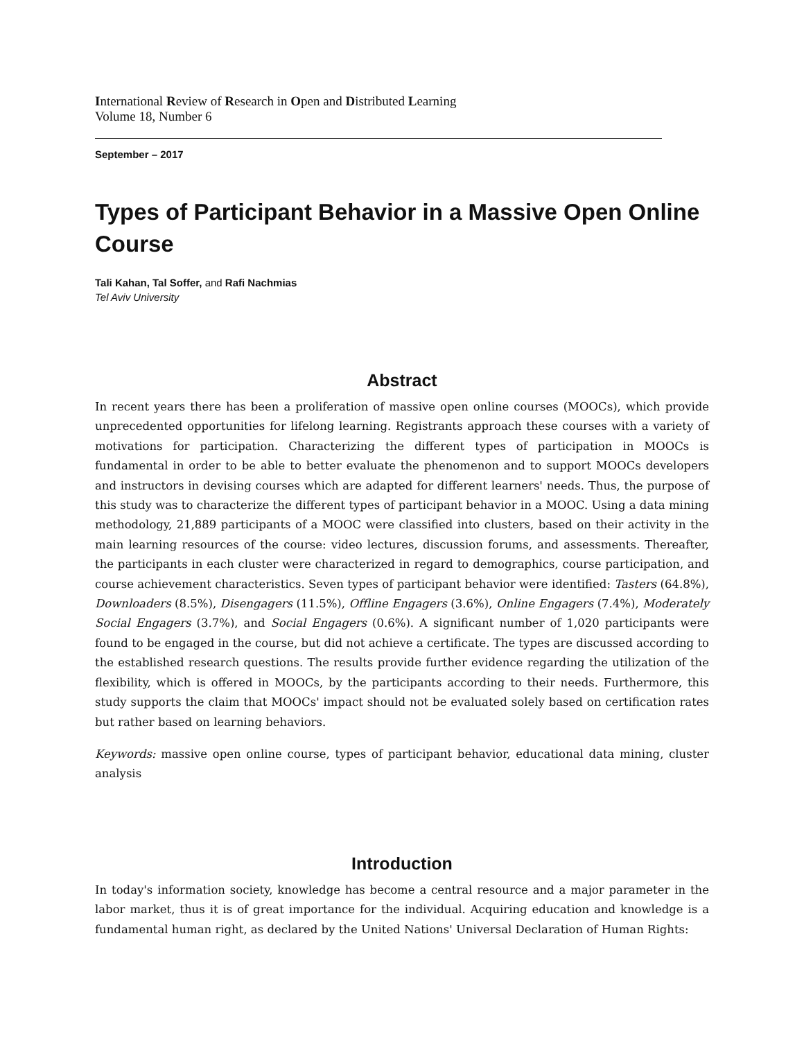International Review of Research in Open and Distributed Learning
Volume 18, Number 6
September – 2017
Types of Participant Behavior in a Massive Open Online Course
Tali Kahan, Tal Soffer, and Rafi Nachmias
Tel Aviv University
Abstract
In recent years there has been a proliferation of massive open online courses (MOOCs), which provide unprecedented opportunities for lifelong learning. Registrants approach these courses with a variety of motivations for participation. Characterizing the different types of participation in MOOCs is fundamental in order to be able to better evaluate the phenomenon and to support MOOCs developers and instructors in devising courses which are adapted for different learners' needs. Thus, the purpose of this study was to characterize the different types of participant behavior in a MOOC. Using a data mining methodology, 21,889 participants of a MOOC were classified into clusters, based on their activity in the main learning resources of the course: video lectures, discussion forums, and assessments. Thereafter, the participants in each cluster were characterized in regard to demographics, course participation, and course achievement characteristics. Seven types of participant behavior were identified: Tasters (64.8%), Downloaders (8.5%), Disengagers (11.5%), Offline Engagers (3.6%), Online Engagers (7.4%), Moderately Social Engagers (3.7%), and Social Engagers (0.6%). A significant number of 1,020 participants were found to be engaged in the course, but did not achieve a certificate. The types are discussed according to the established research questions. The results provide further evidence regarding the utilization of the flexibility, which is offered in MOOCs, by the participants according to their needs. Furthermore, this study supports the claim that MOOCs' impact should not be evaluated solely based on certification rates but rather based on learning behaviors.
Keywords: massive open online course, types of participant behavior, educational data mining, cluster analysis
Introduction
In today's information society, knowledge has become a central resource and a major parameter in the labor market, thus it is of great importance for the individual. Acquiring education and knowledge is a fundamental human right, as declared by the United Nations' Universal Declaration of Human Rights: